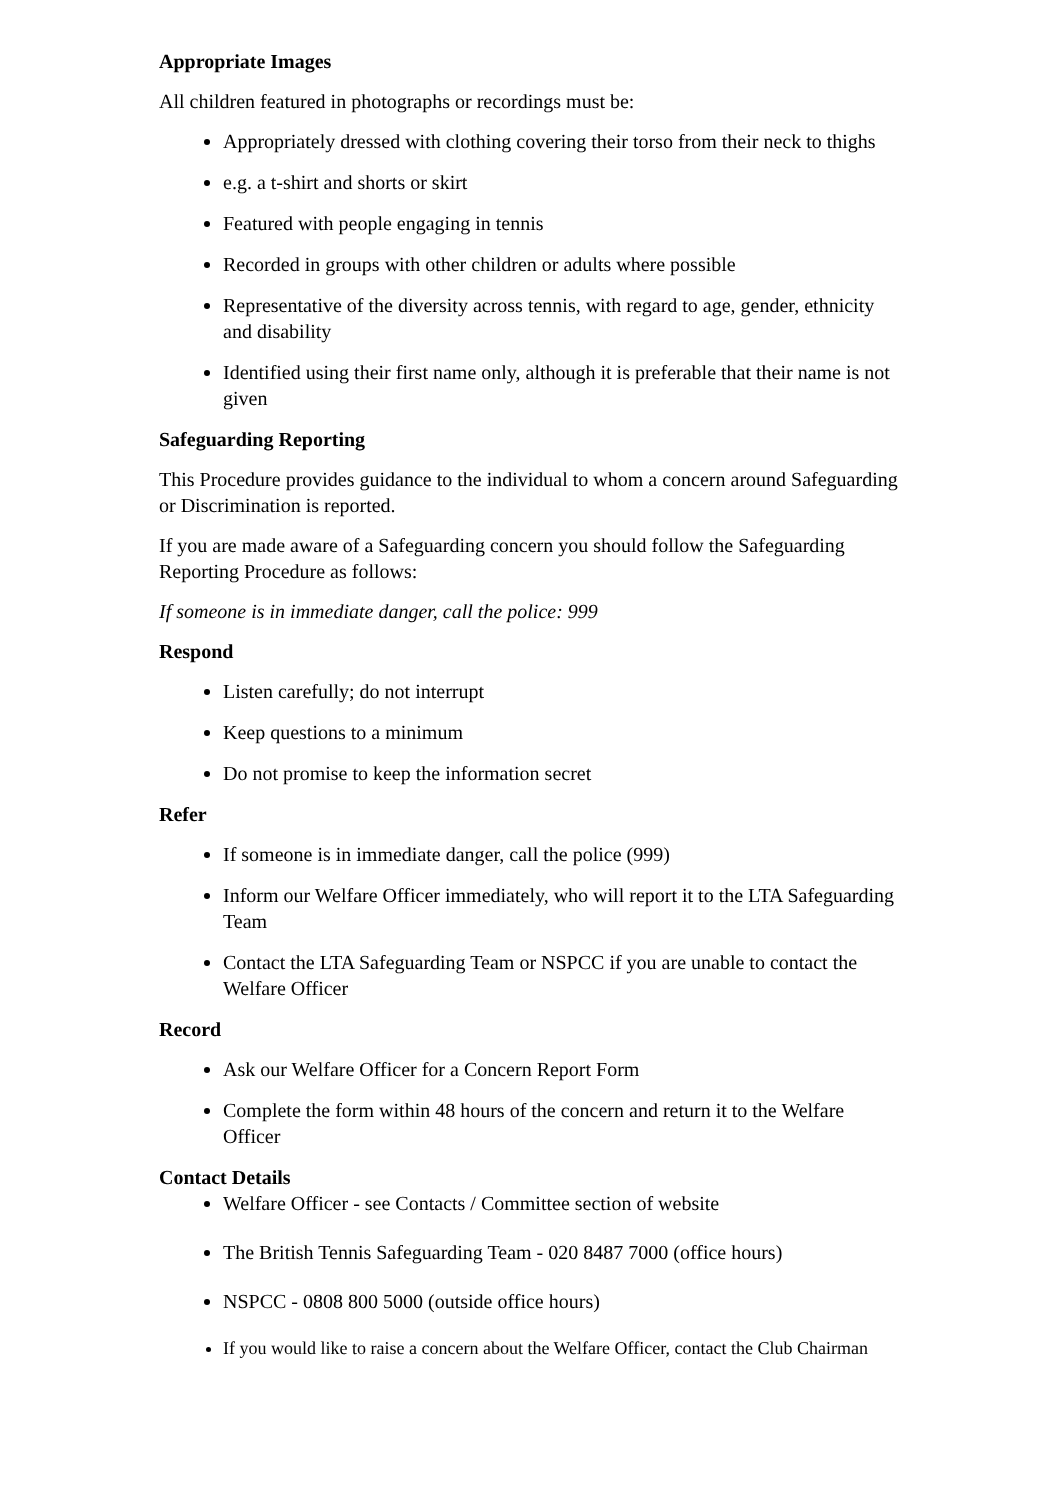Appropriate Images
All children featured in photographs or recordings must be:
Appropriately dressed with clothing covering their torso from their neck to thighs
e.g. a t-shirt and shorts or skirt
Featured with people engaging in tennis
Recorded in groups with other children or adults where possible
Representative of the diversity across tennis, with regard to age, gender, ethnicity and disability
Identified using their first name only, although it is preferable that their name is not given
Safeguarding Reporting
This Procedure provides guidance to the individual to whom a concern around Safeguarding or Discrimination is reported.
If you are made aware of a Safeguarding concern you should follow the Safeguarding Reporting Procedure as follows:
If someone is in immediate danger, call the police: 999
Respond
Listen carefully; do not interrupt
Keep questions to a minimum
Do not promise to keep the information secret
Refer
If someone is in immediate danger, call the police (999)
Inform our Welfare Officer immediately, who will report it to the LTA Safeguarding Team
Contact the LTA Safeguarding Team or NSPCC if you are unable to contact the Welfare Officer
Record
Ask our Welfare Officer for a Concern Report Form
Complete the form within 48 hours of the concern and return it to the Welfare Officer
Contact Details
Welfare Officer - see Contacts / Committee section of website
The British Tennis Safeguarding Team - 020 8487 7000 (office hours)
NSPCC - 0808 800 5000 (outside office hours)
If you would like to raise a concern about the Welfare Officer, contact the Club Chairman